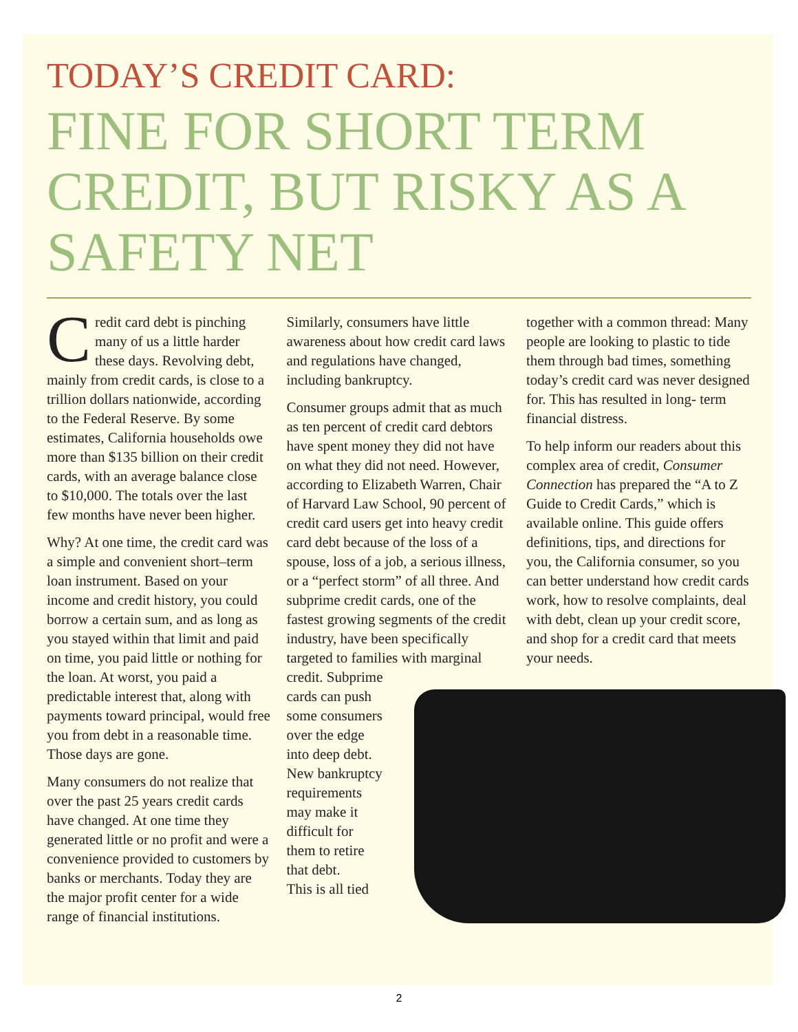TODAY’S CREDIT CARD:
FINE FOR SHORT TERM CREDIT, BUT RISKY AS A SAFETY NET
Credit card debt is pinching many of us a little harder these days. Revolving debt, mainly from credit cards, is close to a trillion dollars nationwide, according to the Federal Reserve. By some estimates, California households owe more than $135 billion on their credit cards, with an average balance close to $10,000. The totals over the last few months have never been higher.
Why? At one time, the credit card was a simple and convenient short–term loan instrument. Based on your income and credit history, you could borrow a certain sum, and as long as you stayed within that limit and paid on time, you paid little or nothing for the loan. At worst, you paid a predictable interest that, along with payments toward principal, would free you from debt in a reasonable time. Those days are gone.
Many consumers do not realize that over the past 25 years credit cards have changed. At one time they generated little or no profit and were a convenience provided to customers by banks or merchants. Today they are the major profit center for a wide range of financial institutions.
Similarly, consumers have little awareness about how credit card laws and regulations have changed, including bankruptcy.
Consumer groups admit that as much as ten percent of credit card debtors have spent money they did not have on what they did not need. However, according to Elizabeth Warren, Chair of Harvard Law School, 90 percent of credit card users get into heavy credit card debt because of the loss of a spouse, loss of a job, a serious illness, or a “perfect storm” of all three. And subprime credit cards, one of the fastest growing segments of the credit industry, have been specifically targeted to families with marginal credit. Subprime
cards can push
some consumers
over the edge
into deep debt.
New bankruptcy
requirements
may make it
difficult for
them to retire
that debt.
This is all tied
together with a common thread: Many people are looking to plastic to tide them through bad times, something today’s credit card was never designed for. This has resulted in long- term financial distress.
To help inform our readers about this complex area of credit, Consumer Connection has prepared the “A to Z Guide to Credit Cards,” which is available online. This guide offers definitions, tips, and directions for you, the California consumer, so you can better understand how credit cards work, how to resolve complaints, deal with debt, clean up your credit score, and shop for a credit card that meets your needs.
2